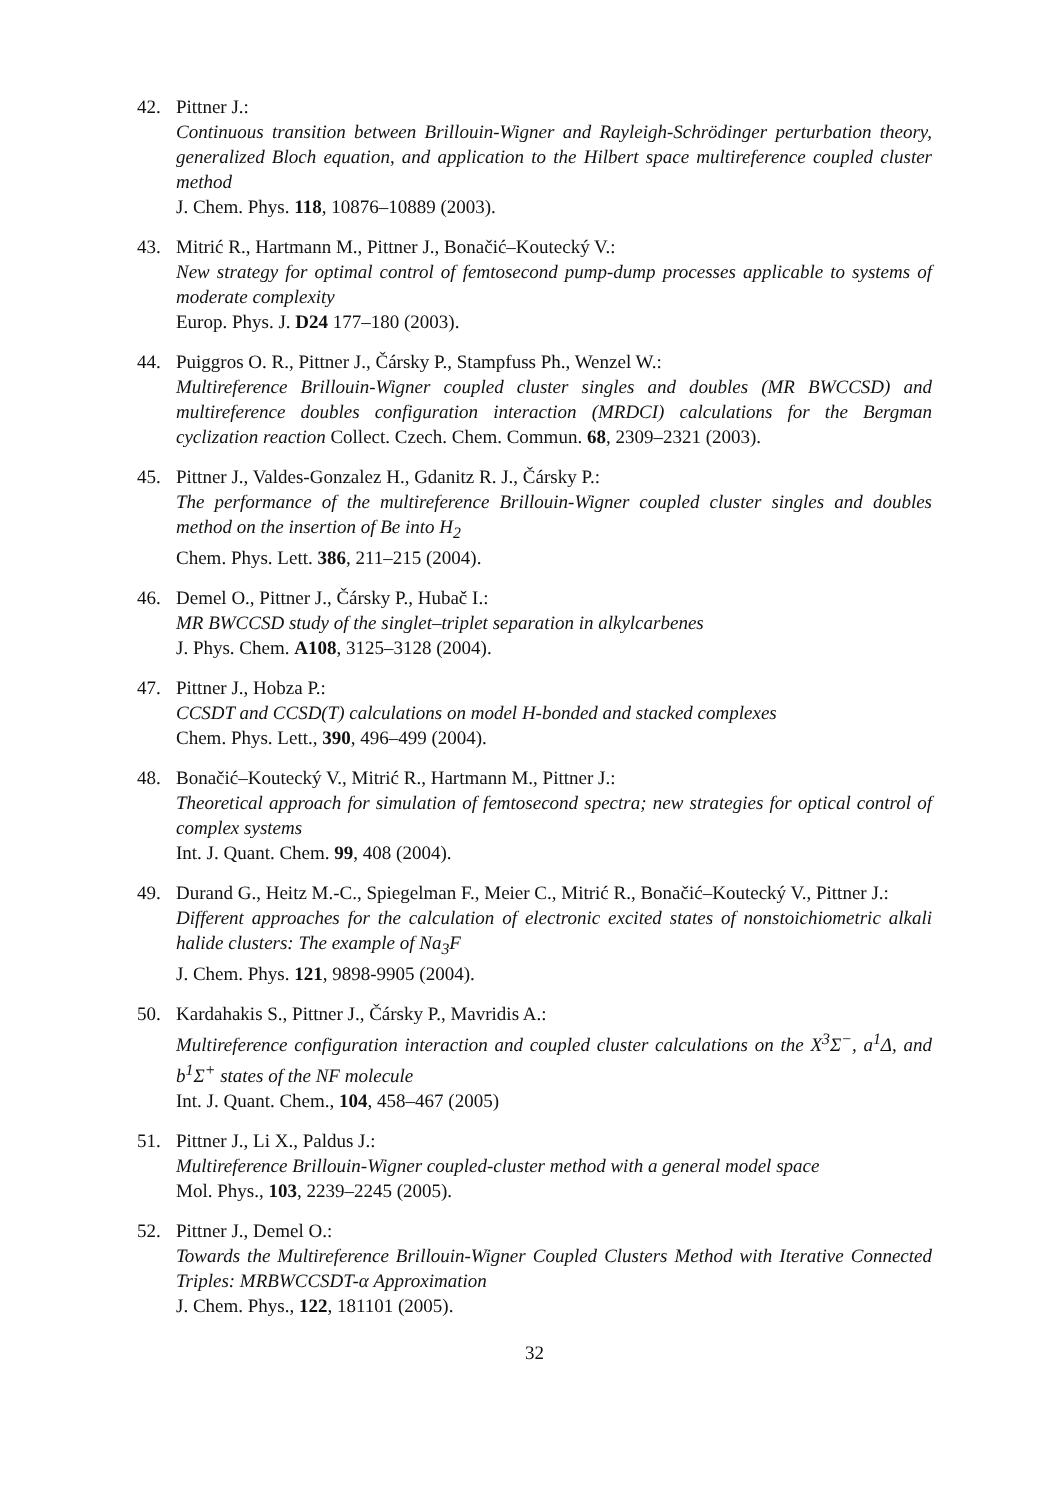42. Pittner J.:
Continuous transition between Brillouin-Wigner and Rayleigh-Schrödinger perturbation theory, generalized Bloch equation, and application to the Hilbert space multireference coupled cluster method
J. Chem. Phys. 118, 10876–10889 (2003).
43. Mitrić R., Hartmann M., Pittner J., Bonačić–Koutecký V.:
New strategy for optimal control of femtosecond pump-dump processes applicable to systems of moderate complexity
Europ. Phys. J. D24 177–180 (2003).
44. Puiggros O. R., Pittner J., Čársky P., Stampfuss Ph., Wenzel W.:
Multireference Brillouin-Wigner coupled cluster singles and doubles (MR BWCCSD) and multireference doubles configuration interaction (MRDCI) calculations for the Bergman cyclization reaction Collect. Czech. Chem. Commun. 68, 2309–2321 (2003).
45. Pittner J., Valdes-Gonzalez H., Gdanitz R. J., Čársky P.:
The performance of the multireference Brillouin-Wigner coupled cluster singles and doubles method on the insertion of Be into H<sub>2</sub>
Chem. Phys. Lett. 386, 211–215 (2004).
46. Demel O., Pittner J., Čársky P., Hubač I.:
MR BWCCSD study of the singlet–triplet separation in alkylcarbenes
J. Phys. Chem. A108, 3125–3128 (2004).
47. Pittner J., Hobza P.:
CCSDT and CCSD(T) calculations on model H-bonded and stacked complexes
Chem. Phys. Lett., 390, 496–499 (2004).
48. Bonačić–Koutecký V., Mitrić R., Hartmann M., Pittner J.:
Theoretical approach for simulation of femtosecond spectra; new strategies for optical control of complex systems
Int. J. Quant. Chem. 99, 408 (2004).
49. Durand G., Heitz M.-C., Spiegelman F., Meier C., Mitrić R., Bonačić–Koutecký V., Pittner J.:
Different approaches for the calculation of electronic excited states of nonstoichiometric alkali halide clusters: The example of Na<sub>3</sub>F
J. Chem. Phys. 121, 9898-9905 (2004).
50. Kardahakis S., Pittner J., Čársky P., Mavridis A.:
Multireference configuration interaction and coupled cluster calculations on the X<sup>3</sup>Σ<sup>−</sup>, a<sup>1</sup>Δ, and b<sup>1</sup>Σ<sup>+</sup> states of the NF molecule
Int. J. Quant. Chem., 104, 458–467 (2005)
51. Pittner J., Li X., Paldus J.:
Multireference Brillouin-Wigner coupled-cluster method with a general model space
Mol. Phys., 103, 2239–2245 (2005).
52. Pittner J., Demel O.:
Towards the Multireference Brillouin-Wigner Coupled Clusters Method with Iterative Connected Triples: MRBWCCSDT-α Approximation
J. Chem. Phys., 122, 181101 (2005).
32